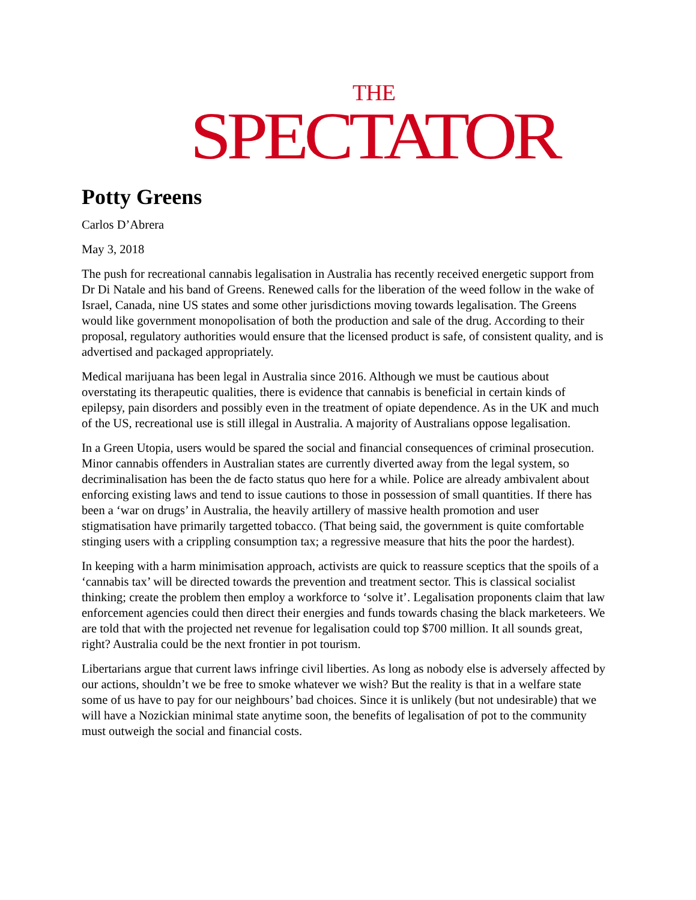THE
SPECTATOR
Potty Greens
Carlos D’Abrera
May 3, 2018
The push for recreational cannabis legalisation in Australia has recently received energetic support from Dr Di Natale and his band of Greens. Renewed calls for the liberation of the weed follow in the wake of Israel, Canada, nine US states and some other jurisdictions moving towards legalisation. The Greens would like government monopolisation of both the production and sale of the drug. According to their proposal, regulatory authorities would ensure that the licensed product is safe, of consistent quality, and is advertised and packaged appropriately.
Medical marijuana has been legal in Australia since 2016. Although we must be cautious about overstating its therapeutic qualities, there is evidence that cannabis is beneficial in certain kinds of epilepsy, pain disorders and possibly even in the treatment of opiate dependence. As in the UK and much of the US, recreational use is still illegal in Australia. A majority of Australians oppose legalisation.
In a Green Utopia, users would be spared the social and financial consequences of criminal prosecution. Minor cannabis offenders in Australian states are currently diverted away from the legal system, so decriminalisation has been the de facto status quo here for a while. Police are already ambivalent about enforcing existing laws and tend to issue cautions to those in possession of small quantities. If there has been a ‘war on drugs’ in Australia, the heavily artillery of massive health promotion and user stigmatisation have primarily targetted tobacco. (That being said, the government is quite comfortable stinging users with a crippling consumption tax; a regressive measure that hits the poor the hardest).
In keeping with a harm minimisation approach, activists are quick to reassure sceptics that the spoils of a ‘cannabis tax’ will be directed towards the prevention and treatment sector. This is classical socialist thinking; create the problem then employ a workforce to ‘solve it’. Legalisation proponents claim that law enforcement agencies could then direct their energies and funds towards chasing the black marketeers. We are told that with the projected net revenue for legalisation could top $700 million. It all sounds great, right? Australia could be the next frontier in pot tourism.
Libertarians argue that current laws infringe civil liberties. As long as nobody else is adversely affected by our actions, shouldn’t we be free to smoke whatever we wish? But the reality is that in a welfare state some of us have to pay for our neighbours’ bad choices. Since it is unlikely (but not undesirable) that we will have a Nozickian minimal state anytime soon, the benefits of legalisation of pot to the community must outweigh the social and financial costs.